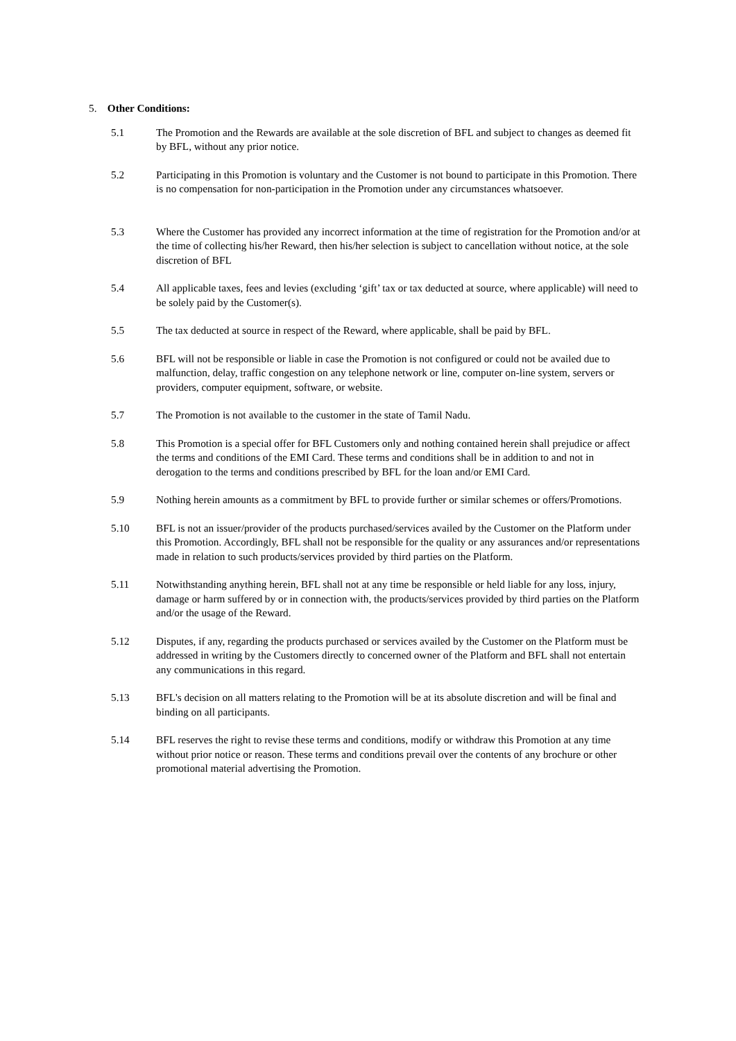5. Other Conditions:
5.1 The Promotion and the Rewards are available at the sole discretion of BFL and subject to changes as deemed fit by BFL, without any prior notice.
5.2 Participating in this Promotion is voluntary and the Customer is not bound to participate in this Promotion. There is no compensation for non-participation in the Promotion under any circumstances whatsoever.
5.3 Where the Customer has provided any incorrect information at the time of registration for the Promotion and/or at the time of collecting his/her Reward, then his/her selection is subject to cancellation without notice, at the sole discretion of BFL
5.4 All applicable taxes, fees and levies (excluding ‘gift’ tax or tax deducted at source, where applicable) will need to be solely paid by the Customer(s).
5.5 The tax deducted at source in respect of the Reward, where applicable, shall be paid by BFL.
5.6 BFL will not be responsible or liable in case the Promotion is not configured or could not be availed due to malfunction, delay, traffic congestion on any telephone network or line, computer on-line system, servers or providers, computer equipment, software, or website.
5.7 The Promotion is not available to the customer in the state of Tamil Nadu.
5.8 This Promotion is a special offer for BFL Customers only and nothing contained herein shall prejudice or affect the terms and conditions of the EMI Card. These terms and conditions shall be in addition to and not in derogation to the terms and conditions prescribed by BFL for the loan and/or EMI Card.
5.9 Nothing herein amounts as a commitment by BFL to provide further or similar schemes or offers/Promotions.
5.10 BFL is not an issuer/provider of the products purchased/services availed by the Customer on the Platform under this Promotion. Accordingly, BFL shall not be responsible for the quality or any assurances and/or representations made in relation to such products/services provided by third parties on the Platform.
5.11 Notwithstanding anything herein, BFL shall not at any time be responsible or held liable for any loss, injury, damage or harm suffered by or in connection with, the products/services provided by third parties on the Platform and/or the usage of the Reward.
5.12 Disputes, if any, regarding the products purchased or services availed by the Customer on the Platform must be addressed in writing by the Customers directly to concerned owner of the Platform and BFL shall not entertain any communications in this regard.
5.13 BFL's decision on all matters relating to the Promotion will be at its absolute discretion and will be final and binding on all participants.
5.14 BFL reserves the right to revise these terms and conditions, modify or withdraw this Promotion at any time without prior notice or reason. These terms and conditions prevail over the contents of any brochure or other promotional material advertising the Promotion.